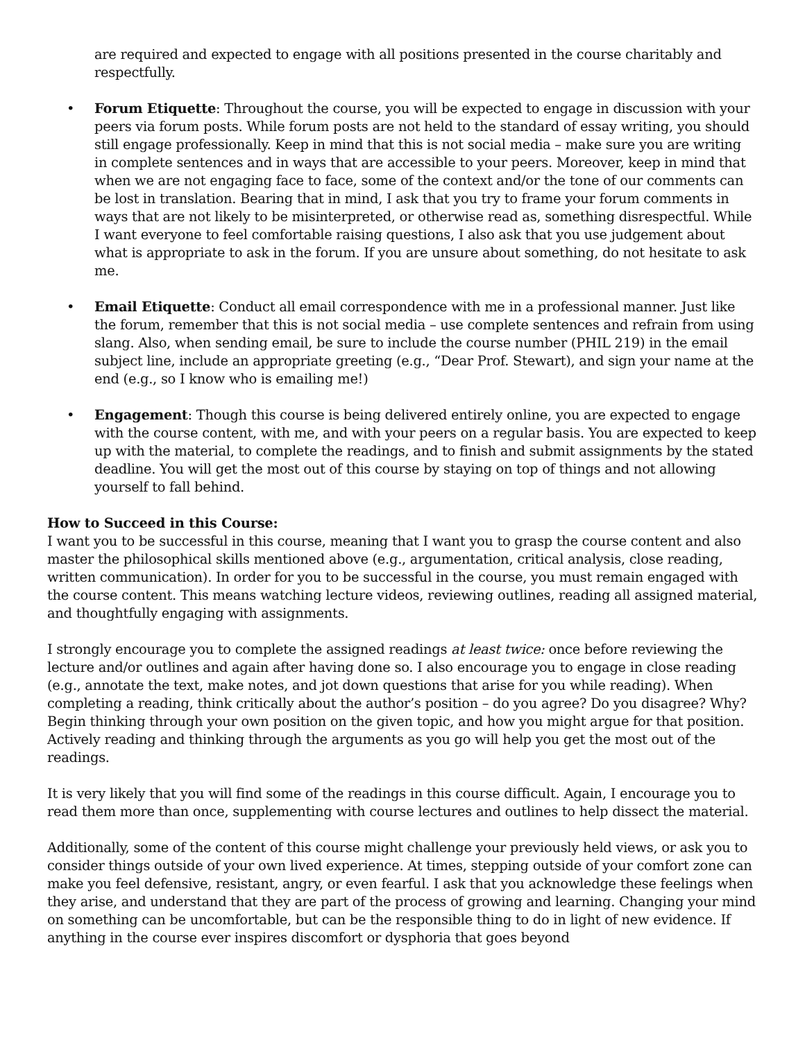are required and expected to engage with all positions presented in the course charitably and respectfully.
• Forum Etiquette: Throughout the course, you will be expected to engage in discussion with your peers via forum posts. While forum posts are not held to the standard of essay writing, you should still engage professionally. Keep in mind that this is not social media – make sure you are writing in complete sentences and in ways that are accessible to your peers. Moreover, keep in mind that when we are not engaging face to face, some of the context and/or the tone of our comments can be lost in translation. Bearing that in mind, I ask that you try to frame your forum comments in ways that are not likely to be misinterpreted, or otherwise read as, something disrespectful. While I want everyone to feel comfortable raising questions, I also ask that you use judgement about what is appropriate to ask in the forum. If you are unsure about something, do not hesitate to ask me.
• Email Etiquette: Conduct all email correspondence with me in a professional manner. Just like the forum, remember that this is not social media – use complete sentences and refrain from using slang. Also, when sending email, be sure to include the course number (PHIL 219) in the email subject line, include an appropriate greeting (e.g., “Dear Prof. Stewart), and sign your name at the end (e.g., so I know who is emailing me!)
• Engagement: Though this course is being delivered entirely online, you are expected to engage with the course content, with me, and with your peers on a regular basis. You are expected to keep up with the material, to complete the readings, and to finish and submit assignments by the stated deadline. You will get the most out of this course by staying on top of things and not allowing yourself to fall behind.
How to Succeed in this Course:
I want you to be successful in this course, meaning that I want you to grasp the course content and also master the philosophical skills mentioned above (e.g., argumentation, critical analysis, close reading, written communication). In order for you to be successful in the course, you must remain engaged with the course content. This means watching lecture videos, reviewing outlines, reading all assigned material, and thoughtfully engaging with assignments.
I strongly encourage you to complete the assigned readings at least twice: once before reviewing the lecture and/or outlines and again after having done so. I also encourage you to engage in close reading (e.g., annotate the text, make notes, and jot down questions that arise for you while reading). When completing a reading, think critically about the author’s position – do you agree? Do you disagree? Why? Begin thinking through your own position on the given topic, and how you might argue for that position. Actively reading and thinking through the arguments as you go will help you get the most out of the readings.
It is very likely that you will find some of the readings in this course difficult. Again, I encourage you to read them more than once, supplementing with course lectures and outlines to help dissect the material.
Additionally, some of the content of this course might challenge your previously held views, or ask you to consider things outside of your own lived experience. At times, stepping outside of your comfort zone can make you feel defensive, resistant, angry, or even fearful. I ask that you acknowledge these feelings when they arise, and understand that they are part of the process of growing and learning. Changing your mind on something can be uncomfortable, but can be the responsible thing to do in light of new evidence. If anything in the course ever inspires discomfort or dysphoria that goes beyond